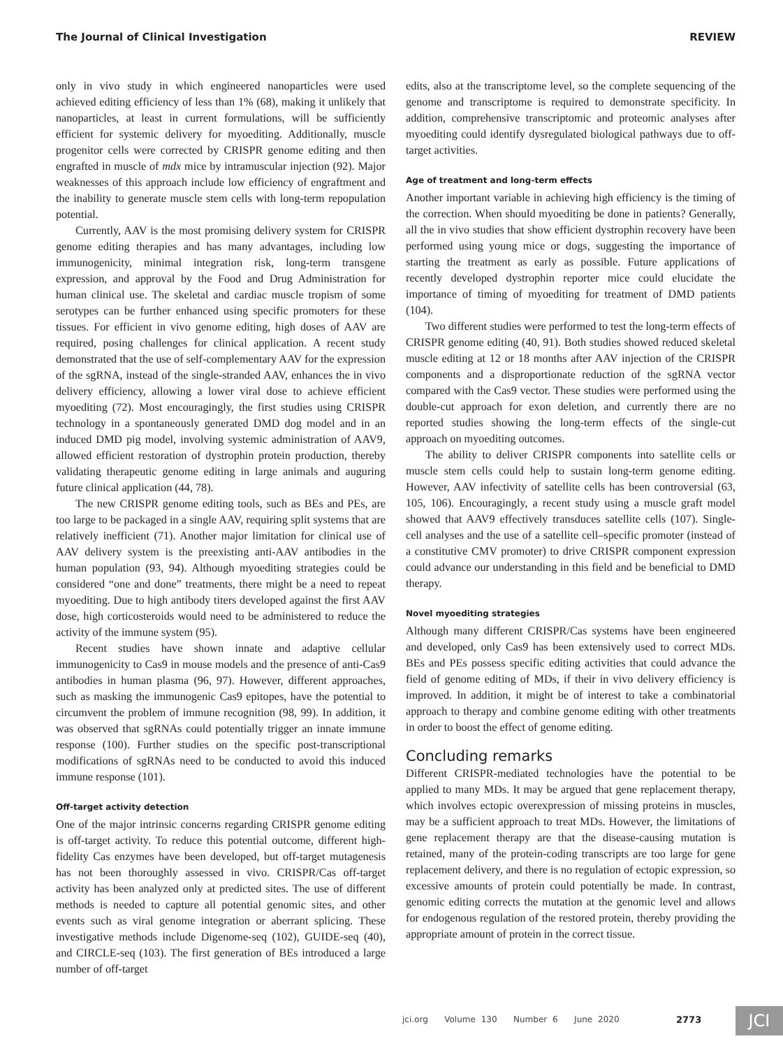The Journal of Clinical Investigation REVIEW
only in vivo study in which engineered nanoparticles were used achieved editing efficiency of less than 1% (68), making it unlikely that nanoparticles, at least in current formulations, will be sufficiently efficient for systemic delivery for myoediting. Additionally, muscle progenitor cells were corrected by CRISPR genome editing and then engrafted in muscle of mdx mice by intramuscular injection (92). Major weaknesses of this approach include low efficiency of engraftment and the inability to generate muscle stem cells with long-term repopulation potential.
Currently, AAV is the most promising delivery system for CRISPR genome editing therapies and has many advantages, including low immunogenicity, minimal integration risk, long-term transgene expression, and approval by the Food and Drug Administration for human clinical use. The skeletal and cardiac muscle tropism of some serotypes can be further enhanced using specific promoters for these tissues. For efficient in vivo genome editing, high doses of AAV are required, posing challenges for clinical application. A recent study demonstrated that the use of self-complementary AAV for the expression of the sgRNA, instead of the single-stranded AAV, enhances the in vivo delivery efficiency, allowing a lower viral dose to achieve efficient myoediting (72). Most encouragingly, the first studies using CRISPR technology in a spontaneously generated DMD dog model and in an induced DMD pig model, involving systemic administration of AAV9, allowed efficient restoration of dystrophin protein production, thereby validating therapeutic genome editing in large animals and auguring future clinical application (44, 78).
The new CRISPR genome editing tools, such as BEs and PEs, are too large to be packaged in a single AAV, requiring split systems that are relatively inefficient (71). Another major limitation for clinical use of AAV delivery system is the preexisting anti-AAV antibodies in the human population (93, 94). Although myoediting strategies could be considered “one and done” treatments, there might be a need to repeat myoediting. Due to high antibody titers developed against the first AAV dose, high corticosteroids would need to be administered to reduce the activity of the immune system (95).
Recent studies have shown innate and adaptive cellular immunogenicity to Cas9 in mouse models and the presence of anti-Cas9 antibodies in human plasma (96, 97). However, different approaches, such as masking the immunogenic Cas9 epitopes, have the potential to circumvent the problem of immune recognition (98, 99). In addition, it was observed that sgRNAs could potentially trigger an innate immune response (100). Further studies on the specific post-transcriptional modifications of sgRNAs need to be conducted to avoid this induced immune response (101).
Off-target activity detection
One of the major intrinsic concerns regarding CRISPR genome editing is off-target activity. To reduce this potential outcome, different high-fidelity Cas enzymes have been developed, but off-target mutagenesis has not been thoroughly assessed in vivo. CRISPR/Cas off-target activity has been analyzed only at predicted sites. The use of different methods is needed to capture all potential genomic sites, and other events such as viral genome integration or aberrant splicing. These investigative methods include Digenome-seq (102), GUIDE-seq (40), and CIRCLE-seq (103). The first generation of BEs introduced a large number of off-target
edits, also at the transcriptome level, so the complete sequencing of the genome and transcriptome is required to demonstrate specificity. In addition, comprehensive transcriptomic and proteomic analyses after myoediting could identify dysregulated biological pathways due to off-target activities.
Age of treatment and long-term effects
Another important variable in achieving high efficiency is the timing of the correction. When should myoediting be done in patients? Generally, all the in vivo studies that show efficient dystrophin recovery have been performed using young mice or dogs, suggesting the importance of starting the treatment as early as possible. Future applications of recently developed dystrophin reporter mice could elucidate the importance of timing of myoediting for treatment of DMD patients (104).
Two different studies were performed to test the long-term effects of CRISPR genome editing (40, 91). Both studies showed reduced skeletal muscle editing at 12 or 18 months after AAV injection of the CRISPR components and a disproportionate reduction of the sgRNA vector compared with the Cas9 vector. These studies were performed using the double-cut approach for exon deletion, and currently there are no reported studies showing the long-term effects of the single-cut approach on myoediting outcomes.
The ability to deliver CRISPR components into satellite cells or muscle stem cells could help to sustain long-term genome editing. However, AAV infectivity of satellite cells has been controversial (63, 105, 106). Encouragingly, a recent study using a muscle graft model showed that AAV9 effectively transduces satellite cells (107). Single-cell analyses and the use of a satellite cell–specific promoter (instead of a constitutive CMV promoter) to drive CRISPR component expression could advance our understanding in this field and be beneficial to DMD therapy.
Novel myoediting strategies
Although many different CRISPR/Cas systems have been engineered and developed, only Cas9 has been extensively used to correct MDs. BEs and PEs possess specific editing activities that could advance the field of genome editing of MDs, if their in vivo delivery efficiency is improved. In addition, it might be of interest to take a combinatorial approach to therapy and combine genome editing with other treatments in order to boost the effect of genome editing.
Concluding remarks
Different CRISPR-mediated technologies have the potential to be applied to many MDs. It may be argued that gene replacement therapy, which involves ectopic overexpression of missing proteins in muscles, may be a sufficient approach to treat MDs. However, the limitations of gene replacement therapy are that the disease-causing mutation is retained, many of the protein-coding transcripts are too large for gene replacement delivery, and there is no regulation of ectopic expression, so excessive amounts of protein could potentially be made. In contrast, genomic editing corrects the mutation at the genomic level and allows for endogenous regulation of the restored protein, thereby providing the appropriate amount of protein in the correct tissue.
jci.org Volume 130 Number 6 June 2020
2773 JCI